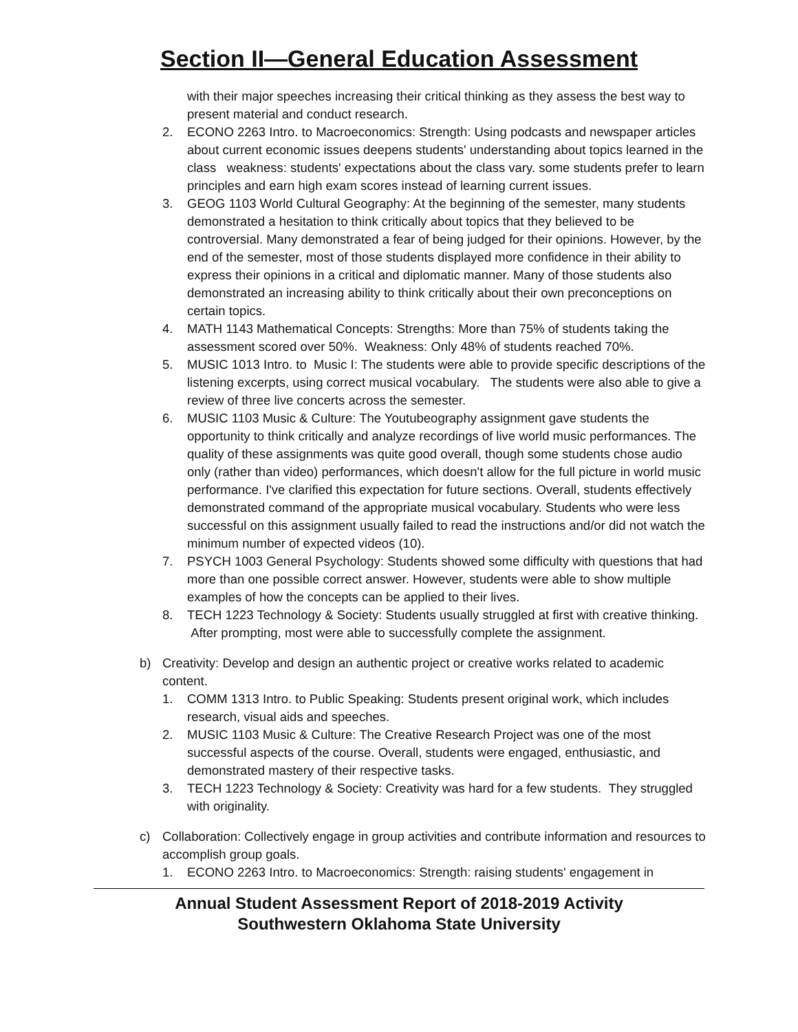Section II—General Education Assessment
with their major speeches increasing their critical thinking as they assess the best way to present material and conduct research.
2. ECONO 2263 Intro. to Macroeconomics: Strength: Using podcasts and newspaper articles about current economic issues deepens students' understanding about topics learned in the class weakness: students' expectations about the class vary. some students prefer to learn principles and earn high exam scores instead of learning current issues.
3. GEOG 1103 World Cultural Geography: At the beginning of the semester, many students demonstrated a hesitation to think critically about topics that they believed to be controversial. Many demonstrated a fear of being judged for their opinions. However, by the end of the semester, most of those students displayed more confidence in their ability to express their opinions in a critical and diplomatic manner. Many of those students also demonstrated an increasing ability to think critically about their own preconceptions on certain topics.
4. MATH 1143 Mathematical Concepts: Strengths: More than 75% of students taking the assessment scored over 50%. Weakness: Only 48% of students reached 70%.
5. MUSIC 1013 Intro. to Music I: The students were able to provide specific descriptions of the listening excerpts, using correct musical vocabulary. The students were also able to give a review of three live concerts across the semester.
6. MUSIC 1103 Music & Culture: The Youtubeography assignment gave students the opportunity to think critically and analyze recordings of live world music performances. The quality of these assignments was quite good overall, though some students chose audio only (rather than video) performances, which doesn't allow for the full picture in world music performance. I've clarified this expectation for future sections. Overall, students effectively demonstrated command of the appropriate musical vocabulary. Students who were less successful on this assignment usually failed to read the instructions and/or did not watch the minimum number of expected videos (10).
7. PSYCH 1003 General Psychology: Students showed some difficulty with questions that had more than one possible correct answer. However, students were able to show multiple examples of how the concepts can be applied to their lives.
8. TECH 1223 Technology & Society: Students usually struggled at first with creative thinking. After prompting, most were able to successfully complete the assignment.
b) Creativity: Develop and design an authentic project or creative works related to academic content.
1. COMM 1313 Intro. to Public Speaking: Students present original work, which includes research, visual aids and speeches.
2. MUSIC 1103 Music & Culture: The Creative Research Project was one of the most successful aspects of the course. Overall, students were engaged, enthusiastic, and demonstrated mastery of their respective tasks.
3. TECH 1223 Technology & Society: Creativity was hard for a few students. They struggled with originality.
c) Collaboration: Collectively engage in group activities and contribute information and resources to accomplish group goals.
1. ECONO 2263 Intro. to Macroeconomics: Strength: raising students' engagement in
Annual Student Assessment Report of 2018-2019 Activity
Southwestern Oklahoma State University